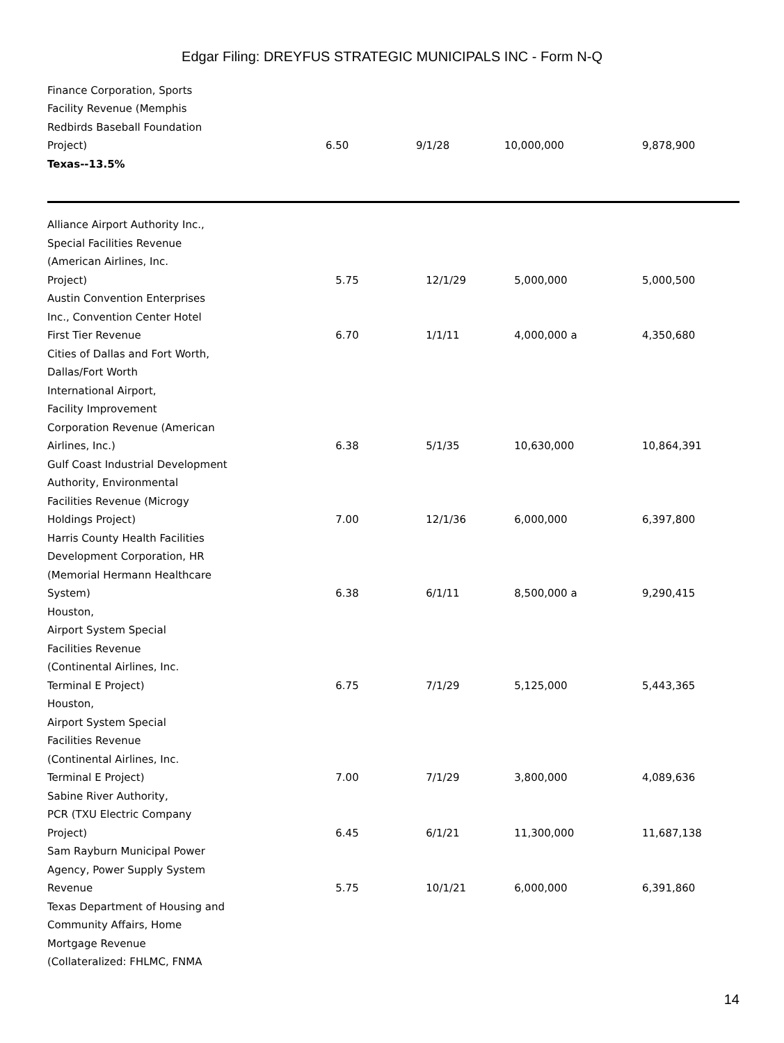Edgar Filing: DREYFUS STRATEGIC MUNICIPALS INC - Form N-Q
| Finance Corporation, Sports | | | | |
| Facility Revenue (Memphis | | | | |
| Redbirds Baseball Foundation | | | | |
| Project) | 6.50 | 9/1/28 | 10,000,000 | 9,878,900 |
| Texas--13.5% | | | | |
| Alliance Airport Authority Inc., | | | | |
| Special Facilities Revenue | | | | |
| (American Airlines, Inc. | | | | |
| Project) | 5.75 | 12/1/29 | 5,000,000 | 5,000,500 |
| Austin Convention Enterprises | | | | |
| Inc., Convention Center Hotel | | | | |
| First Tier Revenue | 6.70 | 1/1/11 | 4,000,000 a | 4,350,680 |
| Cities of Dallas and Fort Worth, | | | | |
| Dallas/Fort Worth | | | | |
| International Airport, | | | | |
| Facility Improvement | | | | |
| Corporation Revenue (American | | | | |
| Airlines, Inc.) | 6.38 | 5/1/35 | 10,630,000 | 10,864,391 |
| Gulf Coast Industrial Development | | | | |
| Authority, Environmental | | | | |
| Facilities Revenue (Microgy | | | | |
| Holdings Project) | 7.00 | 12/1/36 | 6,000,000 | 6,397,800 |
| Harris County Health Facilities | | | | |
| Development Corporation, HR | | | | |
| (Memorial Hermann Healthcare | | | | |
| System) | 6.38 | 6/1/11 | 8,500,000 a | 9,290,415 |
| Houston, | | | | |
| Airport System Special | | | | |
| Facilities Revenue | | | | |
| (Continental Airlines, Inc. | | | | |
| Terminal E Project) | 6.75 | 7/1/29 | 5,125,000 | 5,443,365 |
| Houston, | | | | |
| Airport System Special | | | | |
| Facilities Revenue | | | | |
| (Continental Airlines, Inc. | | | | |
| Terminal E Project) | 7.00 | 7/1/29 | 3,800,000 | 4,089,636 |
| Sabine River Authority, | | | | |
| PCR (TXU Electric Company | | | | |
| Project) | 6.45 | 6/1/21 | 11,300,000 | 11,687,138 |
| Sam Rayburn Municipal Power | | | | |
| Agency, Power Supply System | | | | |
| Revenue | 5.75 | 10/1/21 | 6,000,000 | 6,391,860 |
| Texas Department of Housing and | | | | |
| Community Affairs, Home | | | | |
| Mortgage Revenue | | | | |
| (Collateralized: FHLMC, FNMA | | | | |
14